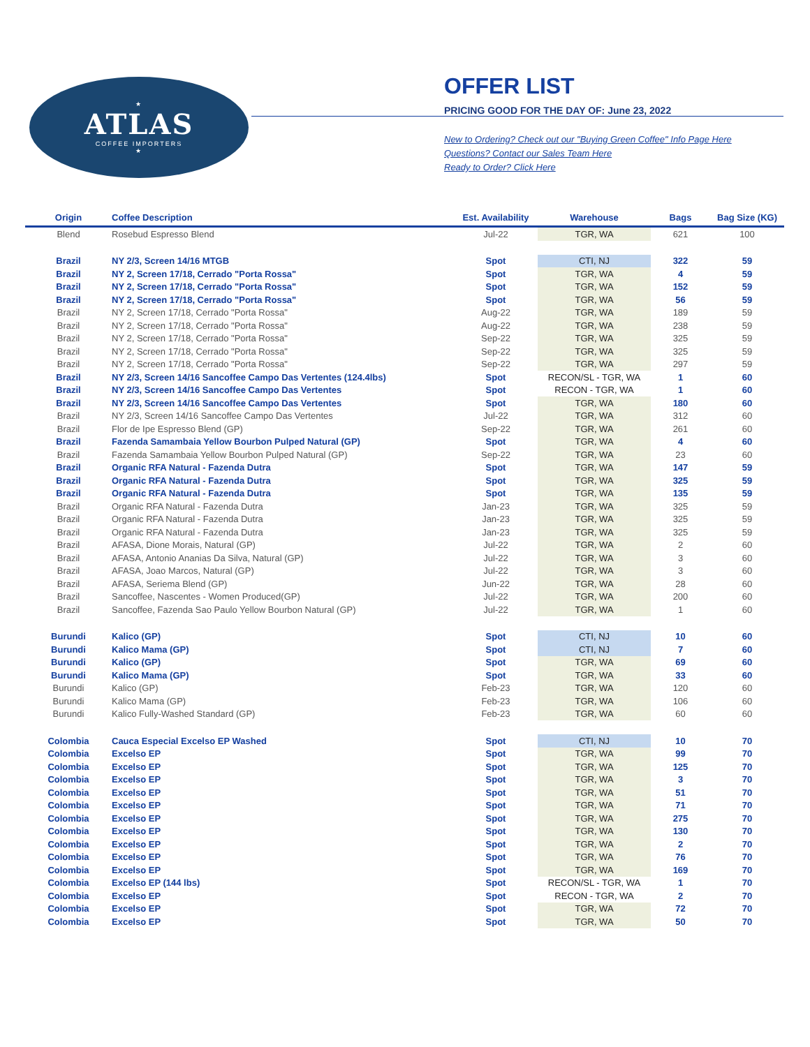★
ATLAS
COFFEE IMPORTERS
★
OFFER LIST
PRICING GOOD FOR THE DAY OF: June 23, 2022
New to Ordering? Check out our "Buying Green Coffee" Info Page Here
Questions? Contact our Sales Team Here
Ready to Order? Click Here
| Origin | Coffee Description | Est. Availability | Warehouse | Bags | Bag Size (KG) |
| --- | --- | --- | --- | --- | --- |
| Blend | Rosebud Espresso Blend | Jul-22 | TGR, WA | 621 | 100 |
| Brazil | NY 2/3, Screen 14/16 MTGB | Spot | CTI, NJ | 322 | 59 |
| Brazil | NY 2, Screen 17/18, Cerrado "Porta Rossa" | Spot | TGR, WA | 4 | 59 |
| Brazil | NY 2, Screen 17/18, Cerrado "Porta Rossa" | Spot | TGR, WA | 152 | 59 |
| Brazil | NY 2, Screen 17/18, Cerrado "Porta Rossa" | Spot | TGR, WA | 56 | 59 |
| Brazil | NY 2, Screen 17/18, Cerrado "Porta Rossa" | Aug-22 | TGR, WA | 189 | 59 |
| Brazil | NY 2, Screen 17/18, Cerrado "Porta Rossa" | Aug-22 | TGR, WA | 238 | 59 |
| Brazil | NY 2, Screen 17/18, Cerrado "Porta Rossa" | Sep-22 | TGR, WA | 325 | 59 |
| Brazil | NY 2, Screen 17/18, Cerrado "Porta Rossa" | Sep-22 | TGR, WA | 325 | 59 |
| Brazil | NY 2, Screen 17/18, Cerrado "Porta Rossa" | Sep-22 | TGR, WA | 297 | 59 |
| Brazil | NY 2/3, Screen 14/16 Sancoffee Campo Das Vertentes (124.4lbs) | Spot | RECON/SL - TGR, WA | 1 | 60 |
| Brazil | NY 2/3, Screen 14/16 Sancoffee Campo Das Vertentes | Spot | RECON - TGR, WA | 1 | 60 |
| Brazil | NY 2/3, Screen 14/16 Sancoffee Campo Das Vertentes | Spot | TGR, WA | 180 | 60 |
| Brazil | NY 2/3, Screen 14/16 Sancoffee Campo Das Vertentes | Jul-22 | TGR, WA | 312 | 60 |
| Brazil | Flor de Ipe Espresso Blend (GP) | Sep-22 | TGR, WA | 261 | 60 |
| Brazil | Fazenda Samambaia Yellow Bourbon Pulped Natural (GP) | Spot | TGR, WA | 4 | 60 |
| Brazil | Fazenda Samambaia Yellow Bourbon Pulped Natural (GP) | Sep-22 | TGR, WA | 23 | 60 |
| Brazil | Organic RFA Natural - Fazenda Dutra | Spot | TGR, WA | 147 | 59 |
| Brazil | Organic RFA Natural - Fazenda Dutra | Spot | TGR, WA | 325 | 59 |
| Brazil | Organic RFA Natural - Fazenda Dutra | Spot | TGR, WA | 135 | 59 |
| Brazil | Organic RFA Natural - Fazenda Dutra | Jan-23 | TGR, WA | 325 | 59 |
| Brazil | Organic RFA Natural - Fazenda Dutra | Jan-23 | TGR, WA | 325 | 59 |
| Brazil | Organic RFA Natural - Fazenda Dutra | Jan-23 | TGR, WA | 325 | 59 |
| Brazil | AFASA, Dione Morais, Natural (GP) | Jul-22 | TGR, WA | 2 | 60 |
| Brazil | AFASA, Antonio Ananias Da Silva, Natural (GP) | Jul-22 | TGR, WA | 3 | 60 |
| Brazil | AFASA, Joao Marcos, Natural (GP) | Jul-22 | TGR, WA | 3 | 60 |
| Brazil | AFASA, Seriema Blend (GP) | Jun-22 | TGR, WA | 28 | 60 |
| Brazil | Sancoffee, Nascentes - Women Produced(GP) | Jul-22 | TGR, WA | 200 | 60 |
| Brazil | Sancoffee, Fazenda Sao Paulo Yellow Bourbon Natural (GP) | Jul-22 | TGR, WA | 1 | 60 |
| Burundi | Kalico (GP) | Spot | CTI, NJ | 10 | 60 |
| Burundi | Kalico Mama (GP) | Spot | CTI, NJ | 7 | 60 |
| Burundi | Kalico (GP) | Spot | TGR, WA | 69 | 60 |
| Burundi | Kalico Mama (GP) | Spot | TGR, WA | 33 | 60 |
| Burundi | Kalico (GP) | Feb-23 | TGR, WA | 120 | 60 |
| Burundi | Kalico Mama (GP) | Feb-23 | TGR, WA | 106 | 60 |
| Burundi | Kalico Fully-Washed Standard (GP) | Feb-23 | TGR, WA | 60 | 60 |
| Colombia | Cauca Especial Excelso EP Washed | Spot | CTI, NJ | 10 | 70 |
| Colombia | Excelso EP | Spot | TGR, WA | 99 | 70 |
| Colombia | Excelso EP | Spot | TGR, WA | 125 | 70 |
| Colombia | Excelso EP | Spot | TGR, WA | 3 | 70 |
| Colombia | Excelso EP | Spot | TGR, WA | 51 | 70 |
| Colombia | Excelso EP | Spot | TGR, WA | 71 | 70 |
| Colombia | Excelso EP | Spot | TGR, WA | 275 | 70 |
| Colombia | Excelso EP | Spot | TGR, WA | 130 | 70 |
| Colombia | Excelso EP | Spot | TGR, WA | 2 | 70 |
| Colombia | Excelso EP | Spot | TGR, WA | 76 | 70 |
| Colombia | Excelso EP | Spot | TGR, WA | 169 | 70 |
| Colombia | Excelso EP (144 lbs) | Spot | RECON/SL - TGR, WA | 1 | 70 |
| Colombia | Excelso EP | Spot | RECON - TGR, WA | 2 | 70 |
| Colombia | Excelso EP | Spot | TGR, WA | 72 | 70 |
| Colombia | Excelso EP | Spot | TGR, WA | 50 | 70 |